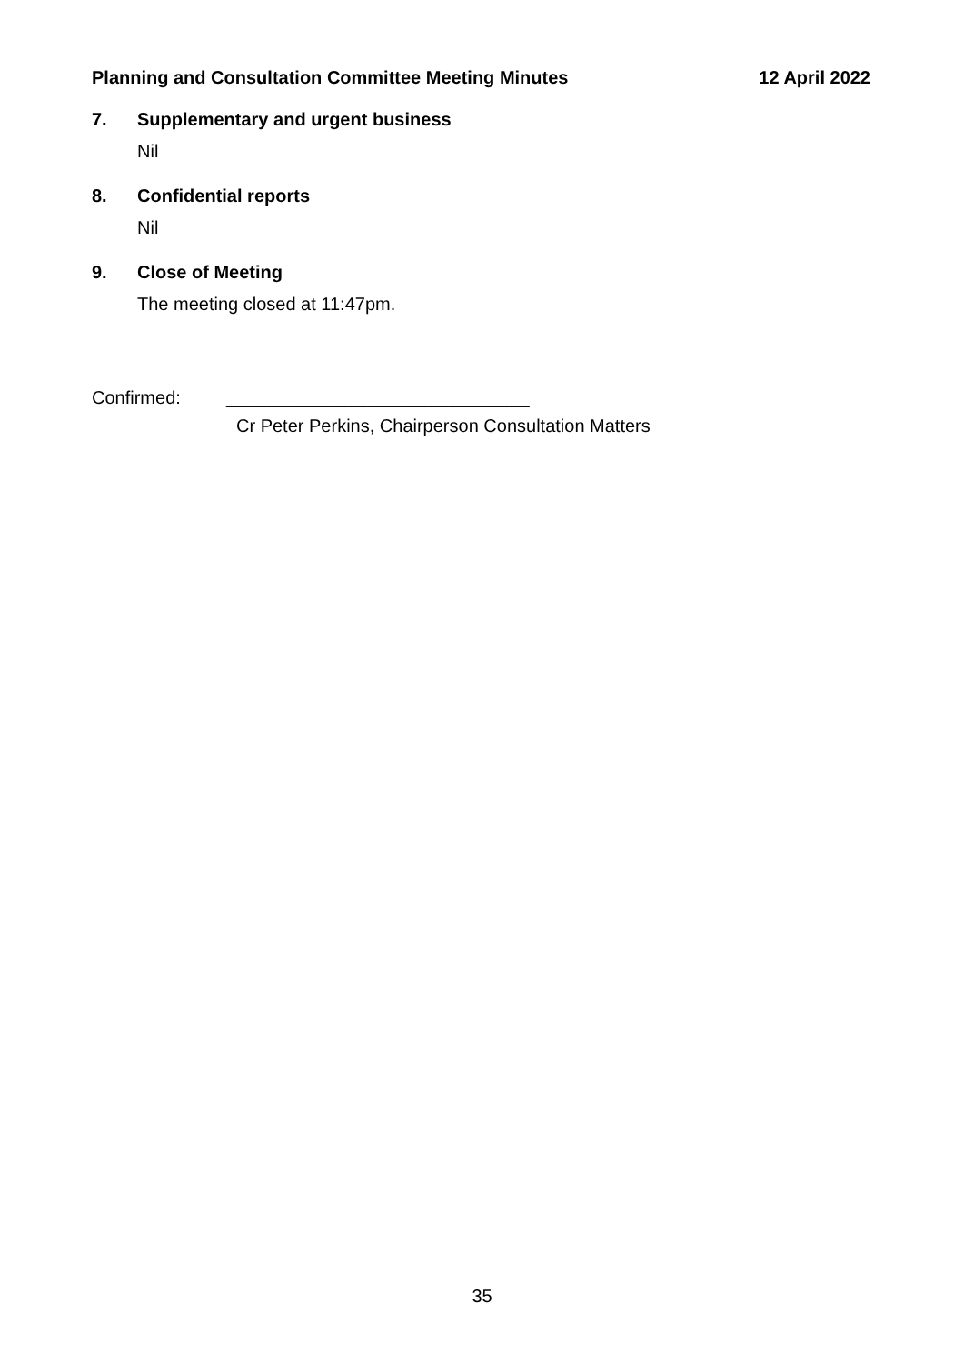Planning and Consultation Committee Meeting Minutes 12 April 2022
7. Supplementary and urgent business
Nil
8. Confidential reports
Nil
9. Close of Meeting
The meeting closed at 11:47pm.
Confirmed: ______________________________
Cr Peter Perkins, Chairperson Consultation Matters
35